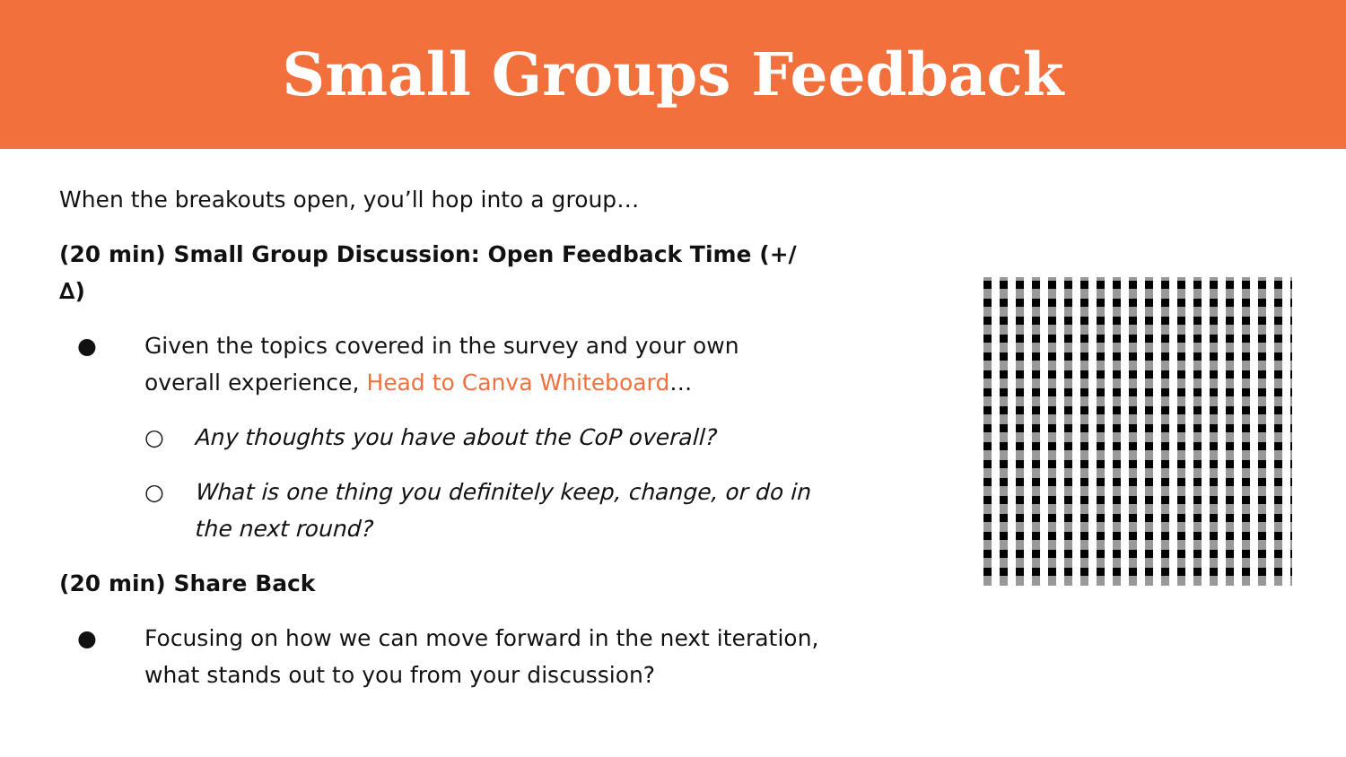Small Groups Feedback
When the breakouts open, you’ll hop into a group…
(20 min) Small Group Discussion: Open Feedback Time (+/∆)
● Given the topics covered in the survey and your own overall experience, Head to Canva Whiteboard…
○ Any thoughts you have about the CoP overall?
○ What is one thing you definitely keep, change, or do in the next round?
(20 min) Share Back
● Focusing on how we can move forward in the next iteration, what stands out to you from your discussion?